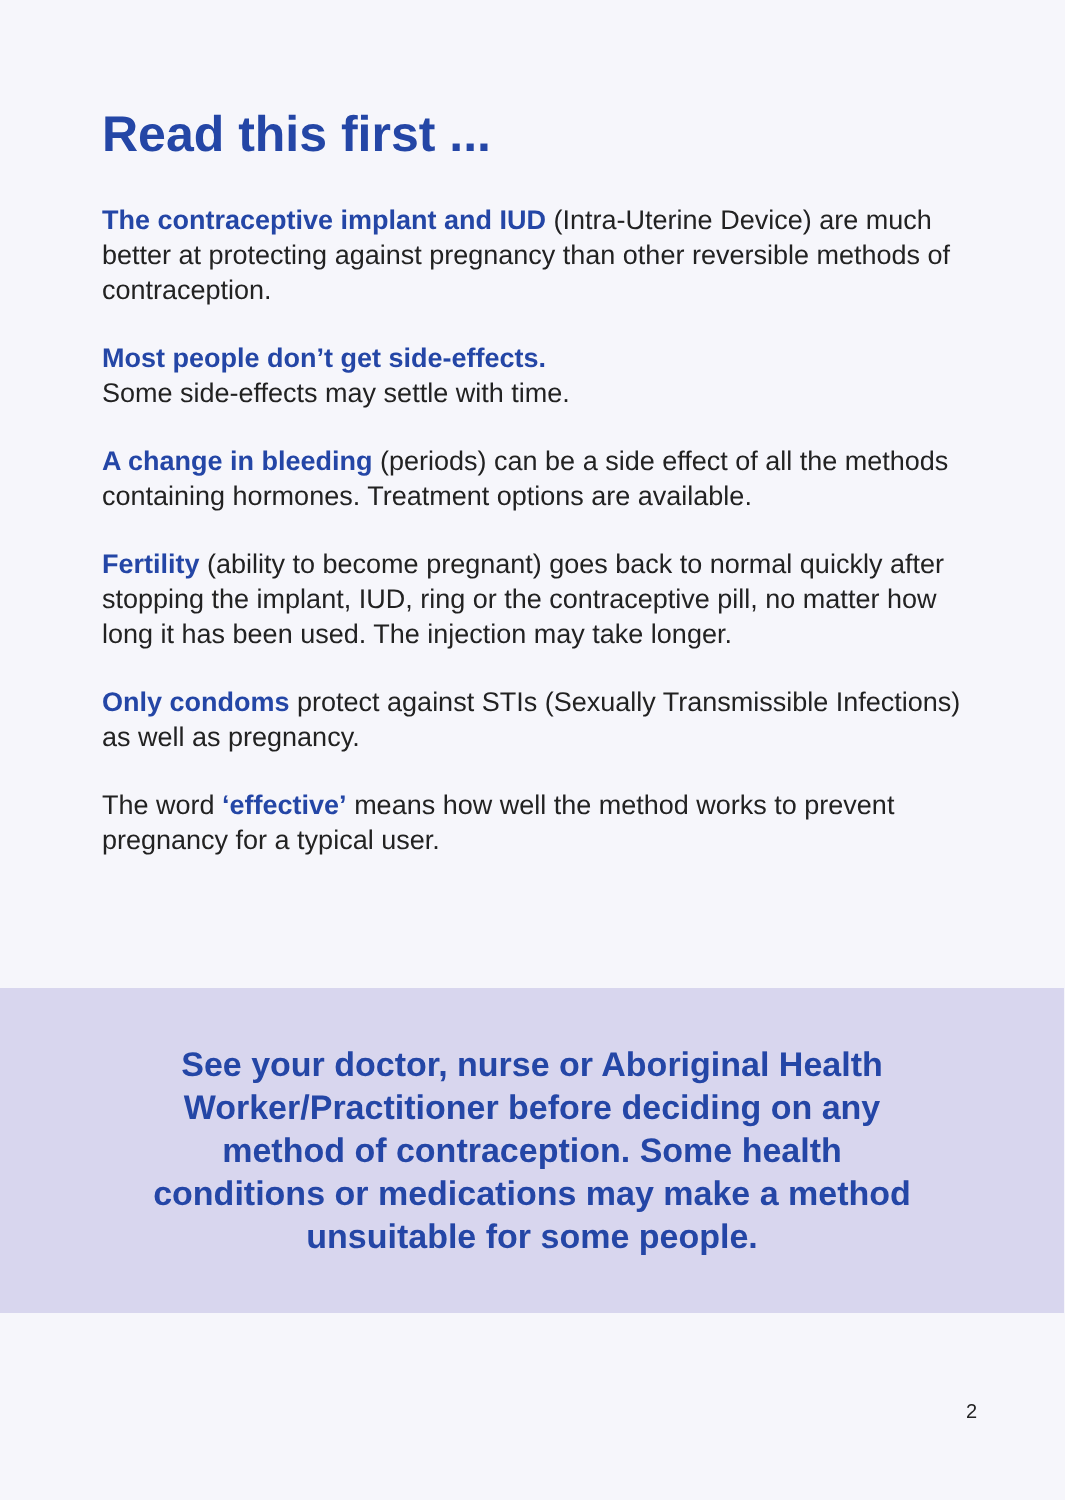Read this first ...
The contraceptive implant and IUD (Intra-Uterine Device) are much better at protecting against pregnancy than other reversible methods of contraception.
Most people don’t get side-effects.
Some side-effects may settle with time.
A change in bleeding (periods) can be a side effect of all the methods containing hormones. Treatment options are available.
Fertility (ability to become pregnant) goes back to normal quickly after stopping the implant, IUD, ring or the contraceptive pill, no matter how long it has been used. The injection may take longer.
Only condoms protect against STIs (Sexually Transmissible Infections) as well as pregnancy.
The word ‘effective’ means how well the method works to prevent pregnancy for a typical user.
See your doctor, nurse or Aboriginal Health Worker/Practitioner before deciding on any method of contraception. Some health conditions or medications may make a method unsuitable for some people.
2